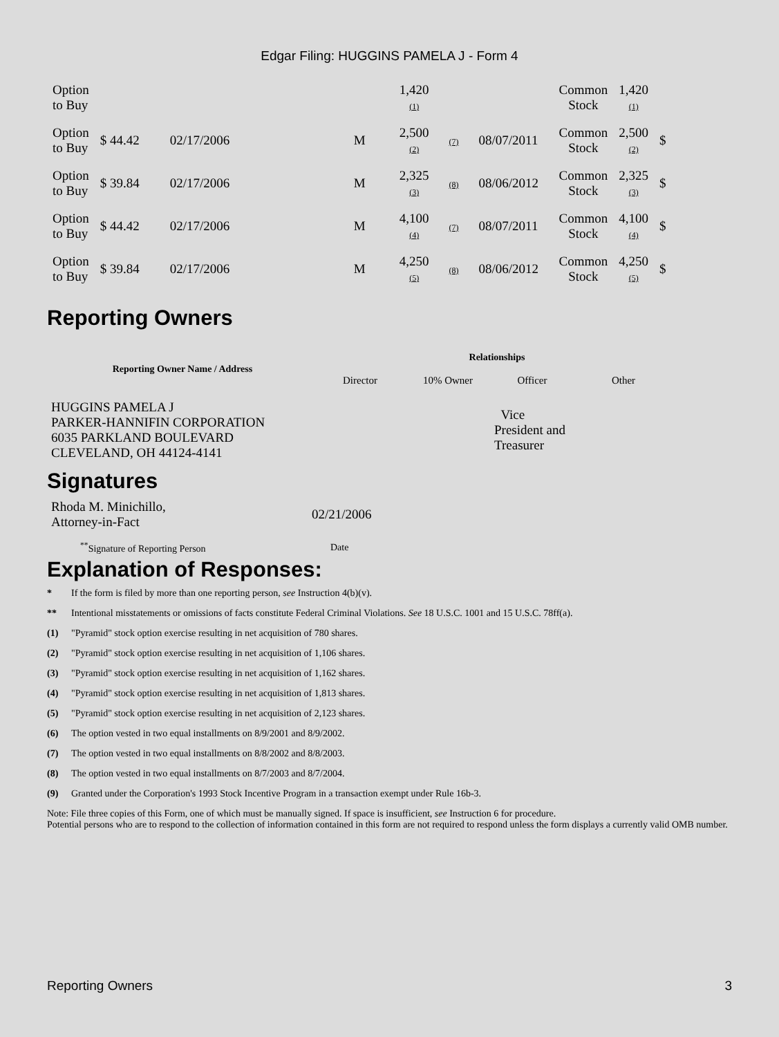Edgar Filing: HUGGINS PAMELA J - Form 4
| Option to Buy | | | | 1,420 (1) | | | Common Stock | 1,420 (1) | |
| Option to Buy | $ 44.42 | 02/17/2006 | M | 2,500 (2) | (7) | 08/07/2011 | Common Stock | 2,500 (2) | $ |
| Option to Buy | $ 39.84 | 02/17/2006 | M | 2,325 (3) | (8) | 08/06/2012 | Common Stock | 2,325 (3) | $ |
| Option to Buy | $ 44.42 | 02/17/2006 | M | 4,100 (4) | (7) | 08/07/2011 | Common Stock | 4,100 (4) | $ |
| Option to Buy | $ 39.84 | 02/17/2006 | M | 4,250 (5) | (8) | 08/06/2012 | Common Stock | 4,250 (5) | $ |
Reporting Owners
| Reporting Owner Name / Address | Relationships | | | |
| --- | --- | --- | --- | --- |
| | Director | 10% Owner | Officer | Other |
| HUGGINS PAMELA J PARKER-HANNIFIN CORPORATION 6035 PARKLAND BOULEVARD CLEVELAND, OH 44124-4141 | | | Vice President and Treasurer | |
Signatures
| Rhoda M. Minichillo, Attorney-in-Fact | 02/21/2006 |
| <sup>**</sup> Signature of Reporting Person | Date |
Explanation of Responses:
* If the form is filed by more than one reporting person, see Instruction 4(b)(v).
** Intentional misstatements or omissions of facts constitute Federal Criminal Violations. See 18 U.S.C. 1001 and 15 U.S.C. 78ff(a).
(1) "Pyramid" stock option exercise resulting in net acquisition of 780 shares.
(2) "Pyramid" stock option exercise resulting in net acquisition of 1,106 shares.
(3) "Pyramid" stock option exercise resulting in net acquisition of 1,162 shares.
(4) "Pyramid" stock option exercise resulting in net acquisition of 1,813 shares.
(5) "Pyramid" stock option exercise resulting in net acquisition of 2,123 shares.
(6) The option vested in two equal installments on 8/9/2001 and 8/9/2002.
(7) The option vested in two equal installments on 8/8/2002 and 8/8/2003.
(8) The option vested in two equal installments on 8/7/2003 and 8/7/2004.
(9) Granted under the Corporation's 1993 Stock Incentive Program in a transaction exempt under Rule 16b-3.
Note: File three copies of this Form, one of which must be manually signed. If space is insufficient, see Instruction 6 for procedure.
Potential persons who are to respond to the collection of information contained in this form are not required to respond unless the form displays a currently valid OMB number.
Reporting Owners 3